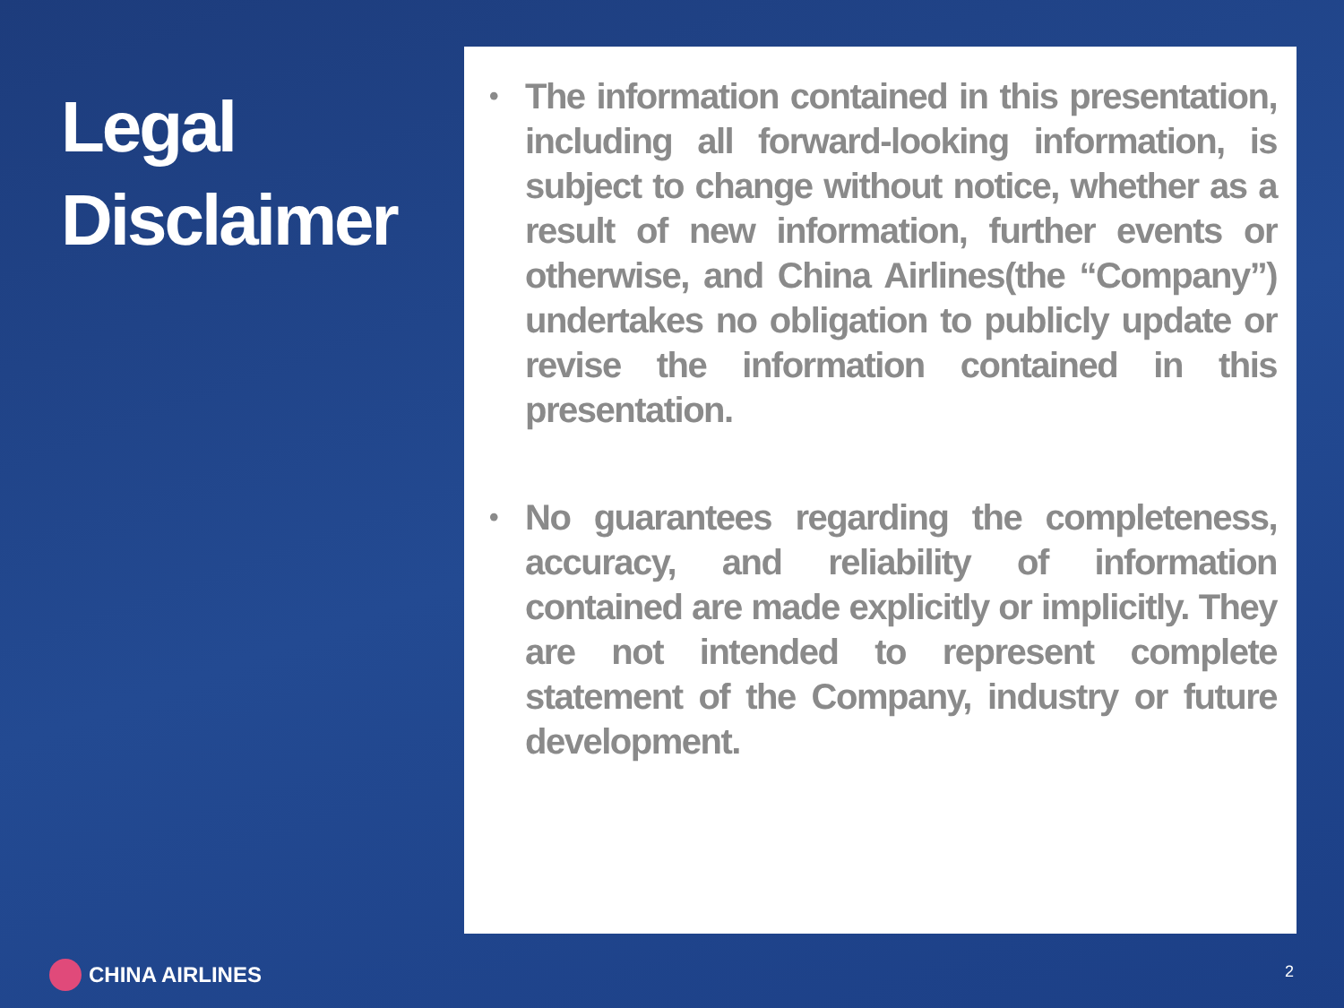Legal
Disclaimer
• The information contained in this presentation, including all forward-looking information, is subject to change without notice, whether as a result of new information, further events or otherwise, and China Airlines(the “Company”) undertakes no obligation to publicly update or revise the information contained in this presentation.
• No guarantees regarding the completeness, accuracy, and reliability of information contained are made explicitly or implicitly. They are not intended to represent complete statement of the Company, industry or future development.
CHINA AIRLINES 2